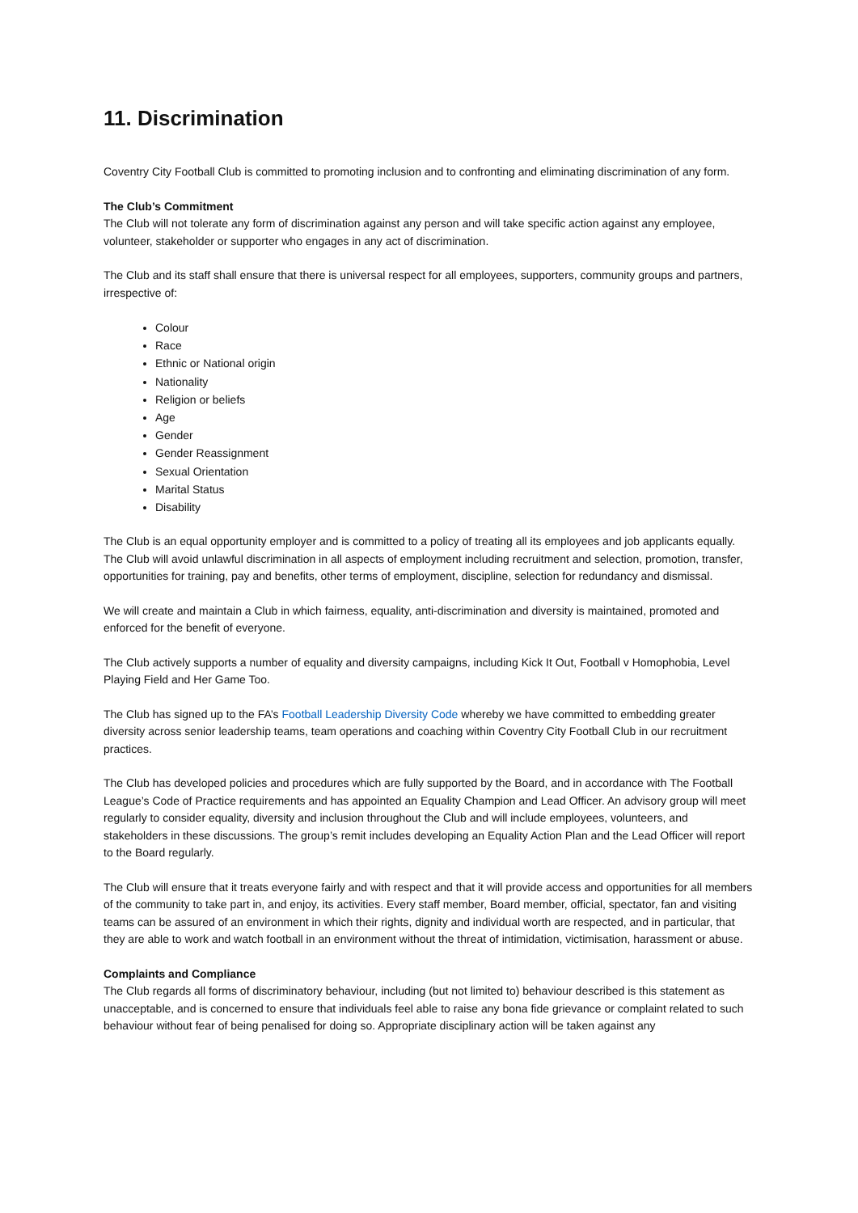11. Discrimination
Coventry City Football Club is committed to promoting inclusion and to confronting and eliminating discrimination of any form.
The Club’s Commitment
The Club will not tolerate any form of discrimination against any person and will take specific action against any employee, volunteer, stakeholder or supporter who engages in any act of discrimination.
The Club and its staff shall ensure that there is universal respect for all employees, supporters, community groups and partners, irrespective of:
Colour
Race
Ethnic or National origin
Nationality
Religion or beliefs
Age
Gender
Gender Reassignment
Sexual Orientation
Marital Status
Disability
The Club is an equal opportunity employer and is committed to a policy of treating all its employees and job applicants equally. The Club will avoid unlawful discrimination in all aspects of employment including recruitment and selection, promotion, transfer, opportunities for training, pay and benefits, other terms of employment, discipline, selection for redundancy and dismissal.
We will create and maintain a Club in which fairness, equality, anti-discrimination and diversity is maintained, promoted and enforced for the benefit of everyone.
The Club actively supports a number of equality and diversity campaigns, including Kick It Out, Football v Homophobia, Level Playing Field and Her Game Too.
The Club has signed up to the FA’s Football Leadership Diversity Code whereby we have committed to embedding greater diversity across senior leadership teams, team operations and coaching within Coventry City Football Club in our recruitment practices.
The Club has developed policies and procedures which are fully supported by the Board, and in accordance with The Football League’s Code of Practice requirements and has appointed an Equality Champion and Lead Officer. An advisory group will meet regularly to consider equality, diversity and inclusion throughout the Club and will include employees, volunteers, and stakeholders in these discussions. The group’s remit includes developing an Equality Action Plan and the Lead Officer will report to the Board regularly.
The Club will ensure that it treats everyone fairly and with respect and that it will provide access and opportunities for all members of the community to take part in, and enjoy, its activities. Every staff member, Board member, official, spectator, fan and visiting teams can be assured of an environment in which their rights, dignity and individual worth are respected, and in particular, that they are able to work and watch football in an environment without the threat of intimidation, victimisation, harassment or abuse.
Complaints and Compliance
The Club regards all forms of discriminatory behaviour, including (but not limited to) behaviour described is this statement as unacceptable, and is concerned to ensure that individuals feel able to raise any bona fide grievance or complaint related to such behaviour without fear of being penalised for doing so. Appropriate disciplinary action will be taken against any